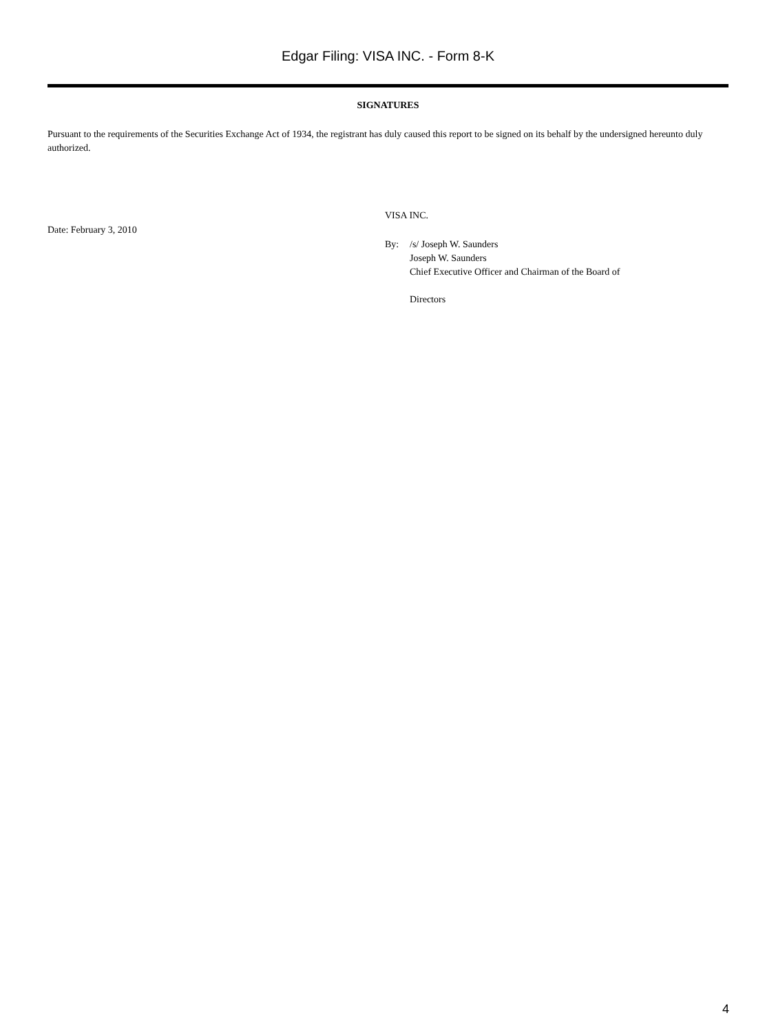Edgar Filing: VISA INC. - Form 8-K
SIGNATURES
Pursuant to the requirements of the Securities Exchange Act of 1934, the registrant has duly caused this report to be signed on its behalf by the undersigned hereunto duly authorized.
Date: February 3, 2010
VISA INC.
By: /s/ Joseph W. Saunders
Joseph W. Saunders
Chief Executive Officer and Chairman of the Board of
Directors
4